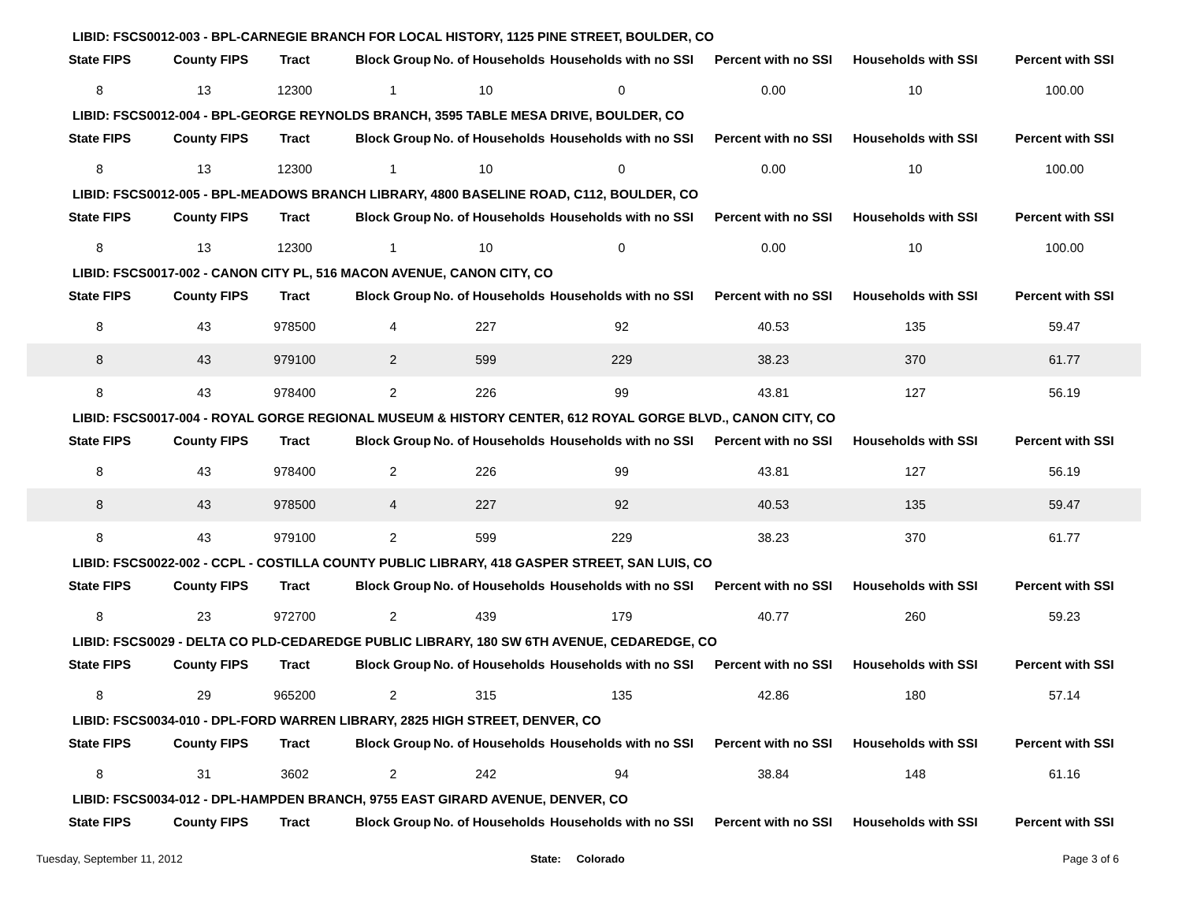LIBID: FSCS0012-003 - BPL-CARNEGIE BRANCH FOR LOCAL HISTORY, 1125 PINE STREET, BOULDER, CO
| State FIPS | County FIPS | Tract | Block Group | No. of Households | Households with no SSI | Percent with no SSI | Households with SSI | Percent with SSI |
| --- | --- | --- | --- | --- | --- | --- | --- | --- |
| 8 | 13 | 12300 | 1 | 10 | 0 | 0.00 | 10 | 100.00 |
LIBID: FSCS0012-004 - BPL-GEORGE REYNOLDS BRANCH, 3595 TABLE MESA DRIVE, BOULDER, CO
| State FIPS | County FIPS | Tract | Block Group | No. of Households | Households with no SSI | Percent with no SSI | Households with SSI | Percent with SSI |
| --- | --- | --- | --- | --- | --- | --- | --- | --- |
| 8 | 13 | 12300 | 1 | 10 | 0 | 0.00 | 10 | 100.00 |
LIBID: FSCS0012-005 - BPL-MEADOWS BRANCH LIBRARY, 4800 BASELINE ROAD, C112, BOULDER, CO
| State FIPS | County FIPS | Tract | Block Group | No. of Households | Households with no SSI | Percent with no SSI | Households with SSI | Percent with SSI |
| --- | --- | --- | --- | --- | --- | --- | --- | --- |
| 8 | 13 | 12300 | 1 | 10 | 0 | 0.00 | 10 | 100.00 |
LIBID: FSCS0017-002 - CANON CITY PL, 516 MACON AVENUE, CANON CITY, CO
| State FIPS | County FIPS | Tract | Block Group | No. of Households | Households with no SSI | Percent with no SSI | Households with SSI | Percent with SSI |
| --- | --- | --- | --- | --- | --- | --- | --- | --- |
| 8 | 43 | 978500 | 4 | 227 | 92 | 40.53 | 135 | 59.47 |
| 8 | 43 | 979100 | 2 | 599 | 229 | 38.23 | 370 | 61.77 |
| 8 | 43 | 978400 | 2 | 226 | 99 | 43.81 | 127 | 56.19 |
LIBID: FSCS0017-004 - ROYAL GORGE REGIONAL MUSEUM & HISTORY CENTER, 612 ROYAL GORGE BLVD., CANON CITY, CO
| State FIPS | County FIPS | Tract | Block Group | No. of Households | Households with no SSI | Percent with no SSI | Households with SSI | Percent with SSI |
| --- | --- | --- | --- | --- | --- | --- | --- | --- |
| 8 | 43 | 978400 | 2 | 226 | 99 | 43.81 | 127 | 56.19 |
| 8 | 43 | 978500 | 4 | 227 | 92 | 40.53 | 135 | 59.47 |
| 8 | 43 | 979100 | 2 | 599 | 229 | 38.23 | 370 | 61.77 |
LIBID: FSCS0022-002 - CCPL - COSTILLA COUNTY PUBLIC LIBRARY, 418 GASPER STREET, SAN LUIS, CO
| State FIPS | County FIPS | Tract | Block Group | No. of Households | Households with no SSI | Percent with no SSI | Households with SSI | Percent with SSI |
| --- | --- | --- | --- | --- | --- | --- | --- | --- |
| 8 | 23 | 972700 | 2 | 439 | 179 | 40.77 | 260 | 59.23 |
LIBID: FSCS0029 - DELTA CO PLD-CEDAREDGE PUBLIC LIBRARY, 180 SW 6TH AVENUE, CEDAREDGE, CO
| State FIPS | County FIPS | Tract | Block Group | No. of Households | Households with no SSI | Percent with no SSI | Households with SSI | Percent with SSI |
| --- | --- | --- | --- | --- | --- | --- | --- | --- |
| 8 | 29 | 965200 | 2 | 315 | 135 | 42.86 | 180 | 57.14 |
LIBID: FSCS0034-010 - DPL-FORD WARREN LIBRARY, 2825 HIGH STREET, DENVER, CO
| State FIPS | County FIPS | Tract | Block Group | No. of Households | Households with no SSI | Percent with no SSI | Households with SSI | Percent with SSI |
| --- | --- | --- | --- | --- | --- | --- | --- | --- |
| 8 | 31 | 3602 | 2 | 242 | 94 | 38.84 | 148 | 61.16 |
LIBID: FSCS0034-012 - DPL-HAMPDEN BRANCH, 9755 EAST GIRARD AVENUE, DENVER, CO
| State FIPS | County FIPS | Tract | Block Group | No. of Households | Households with no SSI | Percent with no SSI | Households with SSI | Percent with SSI |
| --- | --- | --- | --- | --- | --- | --- | --- | --- |
Tuesday, September 11, 2012 State: Colorado Page 3 of 6